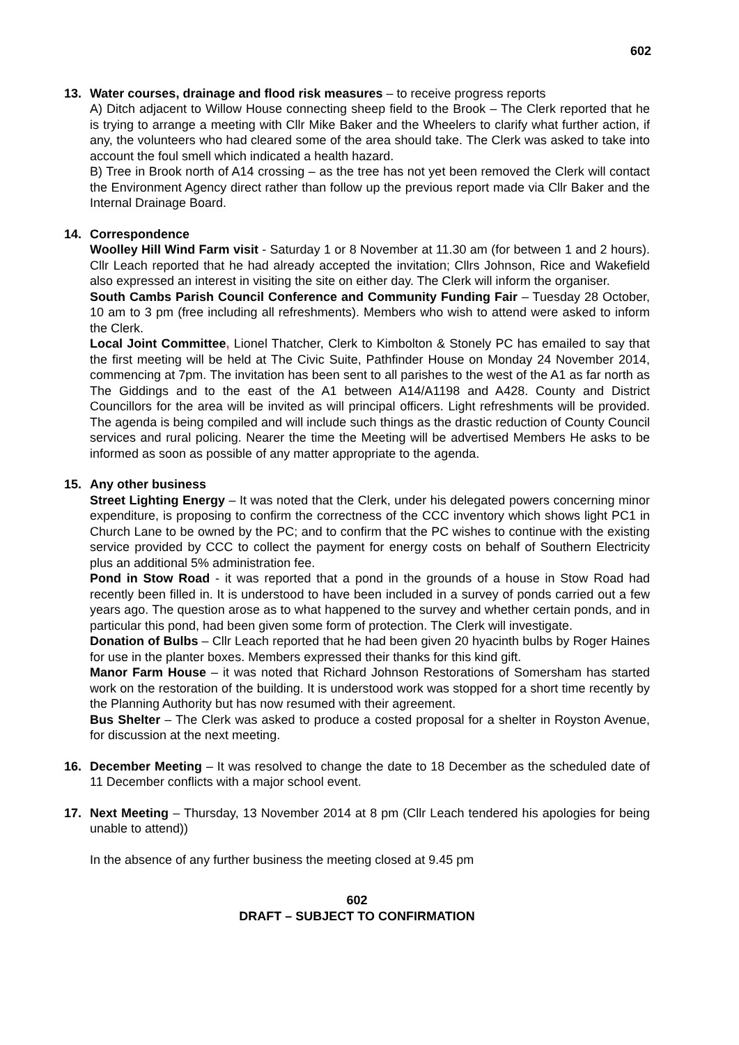602
13. Water courses, drainage and flood risk measures – to receive progress reports
A) Ditch adjacent to Willow House connecting sheep field to the Brook – The Clerk reported that he is trying to arrange a meeting with Cllr Mike Baker and the Wheelers to clarify what further action, if any, the volunteers who had cleared some of the area should take. The Clerk was asked to take into account the foul smell which indicated a health hazard.
B) Tree in Brook north of A14 crossing – as the tree has not yet been removed the Clerk will contact the Environment Agency direct rather than follow up the previous report made via Cllr Baker and the Internal Drainage Board.
14. Correspondence
Woolley Hill Wind Farm visit - Saturday 1 or 8 November at 11.30 am (for between 1 and 2 hours). Cllr Leach reported that he had already accepted the invitation; Cllrs Johnson, Rice and Wakefield also expressed an interest in visiting the site on either day. The Clerk will inform the organiser.
South Cambs Parish Council Conference and Community Funding Fair – Tuesday 28 October, 10 am to 3 pm (free including all refreshments). Members who wish to attend were asked to inform the Clerk.
Local Joint Committee, Lionel Thatcher, Clerk to Kimbolton & Stonely PC has emailed to say that the first meeting will be held at The Civic Suite, Pathfinder House on Monday 24 November 2014, commencing at 7pm. The invitation has been sent to all parishes to the west of the A1 as far north as The Giddings and to the east of the A1 between A14/A1198 and A428. County and District Councillors for the area will be invited as will principal officers. Light refreshments will be provided. The agenda is being compiled and will include such things as the drastic reduction of County Council services and rural policing. Nearer the time the Meeting will be advertised Members He asks to be informed as soon as possible of any matter appropriate to the agenda.
15. Any other business
Street Lighting Energy – It was noted that the Clerk, under his delegated powers concerning minor expenditure, is proposing to confirm the correctness of the CCC inventory which shows light PC1 in Church Lane to be owned by the PC; and to confirm that the PC wishes to continue with the existing service provided by CCC to collect the payment for energy costs on behalf of Southern Electricity plus an additional 5% administration fee.
Pond in Stow Road - it was reported that a pond in the grounds of a house in Stow Road had recently been filled in. It is understood to have been included in a survey of ponds carried out a few years ago. The question arose as to what happened to the survey and whether certain ponds, and in particular this pond, had been given some form of protection. The Clerk will investigate.
Donation of Bulbs – Cllr Leach reported that he had been given 20 hyacinth bulbs by Roger Haines for use in the planter boxes. Members expressed their thanks for this kind gift.
Manor Farm House – it was noted that Richard Johnson Restorations of Somersham has started work on the restoration of the building. It is understood work was stopped for a short time recently by the Planning Authority but has now resumed with their agreement.
Bus Shelter – The Clerk was asked to produce a costed proposal for a shelter in Royston Avenue, for discussion at the next meeting.
16. December Meeting – It was resolved to change the date to 18 December as the scheduled date of 11 December conflicts with a major school event.
17. Next Meeting – Thursday, 13 November 2014 at 8 pm (Cllr Leach tendered his apologies for being unable to attend))
In the absence of any further business the meeting closed at 9.45 pm
602
DRAFT – SUBJECT TO CONFIRMATION